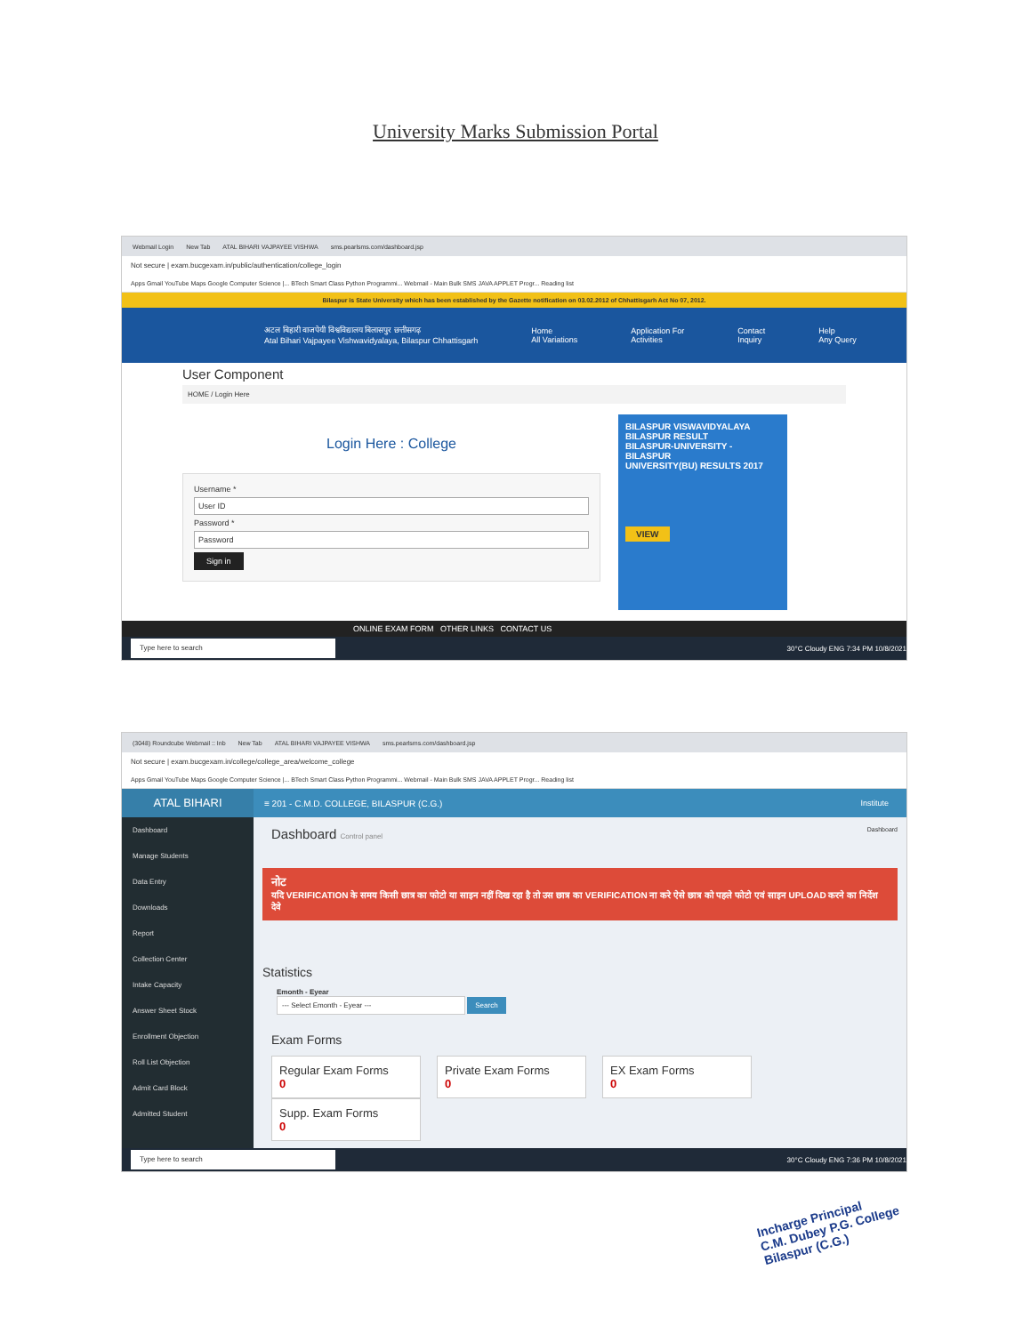University Marks Submission Portal
Webmail Login New Tab ATAL BIHARI VAJPAYEE VISHWA sms.pearlsms.com/dashboard.jsp
Not secure | exam.bucgexam.in/public/authentication/college_login
Apps Gmail YouTube Maps Google Computer Science |... BTech Smart Class Python Programmi... Webmail - Main Bulk SMS JAVA APPLET Progr... Reading list
Bilaspur is State University which has been established by the Gazette notification on 03.02.2012 of Chhattisgarh Act No 07, 2012.
अटल बिहारी वाजपेयी विश्वविद्यालय बिलासपुर छत्तीसगढ़
Atal Bihari Vajpayee Vishwavidyalaya, Bilaspur Chhattisgarh
Home
All Variations
Application For
Activities
Contact
Inquiry
Help
Any Query
User Component
HOME / Login Here
Login Here : College
Username *
User ID
Password *
Password
Sign in
BILASPUR VISWAVIDYALAYA
BILASPUR RESULT
BILASPUR-UNIVERSITY - BILASPUR
UNIVERSITY(BU) RESULTS 2017
VIEW
ONLINE EXAM FORM OTHER LINKS CONTACT US
Type here to search 30°C Cloudy ENG 7:34 PM 10/8/2021
(3048) Roundcube Webmail :: Inb New Tab ATAL BIHARI VAJPAYEE VISHWA sms.pearlsms.com/dashboard.jsp
Not secure | exam.bucgexam.in/college/college_area/welcome_college
Apps Gmail YouTube Maps Google Computer Science |... BTech Smart Class Python Programmi... Webmail - Main Bulk SMS JAVA APPLET Progr... Reading list
ATAL BIHARI
≡ 201 - C.M.D. COLLEGE, BILASPUR (C.G.)
Institute
Dashboard
Manage Students
Data Entry
Downloads
Report
Collection Center
Intake Capacity
Answer Sheet Stock
Enrollment Objection
Roll List Objection
Admit Card Block
Admitted Student
Dashboard Control panel Dashboard
नोट
यदि VERIFICATION के समय किसी छात्र का फोटो या साइन नहीं दिख रहा है तो उस छात्र का VERIFICATION ना करे ऐसे छात्र को पहले फोटो एवं साइन UPLOAD करने का निर्देश देवे
Statistics
Emonth - Eyear
--- Select Emonth - Eyear --- Search
Exam Forms
Regular Exam Forms
0
Private Exam Forms
0
EX Exam Forms
0
Supp. Exam Forms
0
Type here to search 30°C Cloudy ENG 7:36 PM 10/8/2021
Incharge Principal
C.M. Dubey P.G. College
Bilaspur (C.G.)